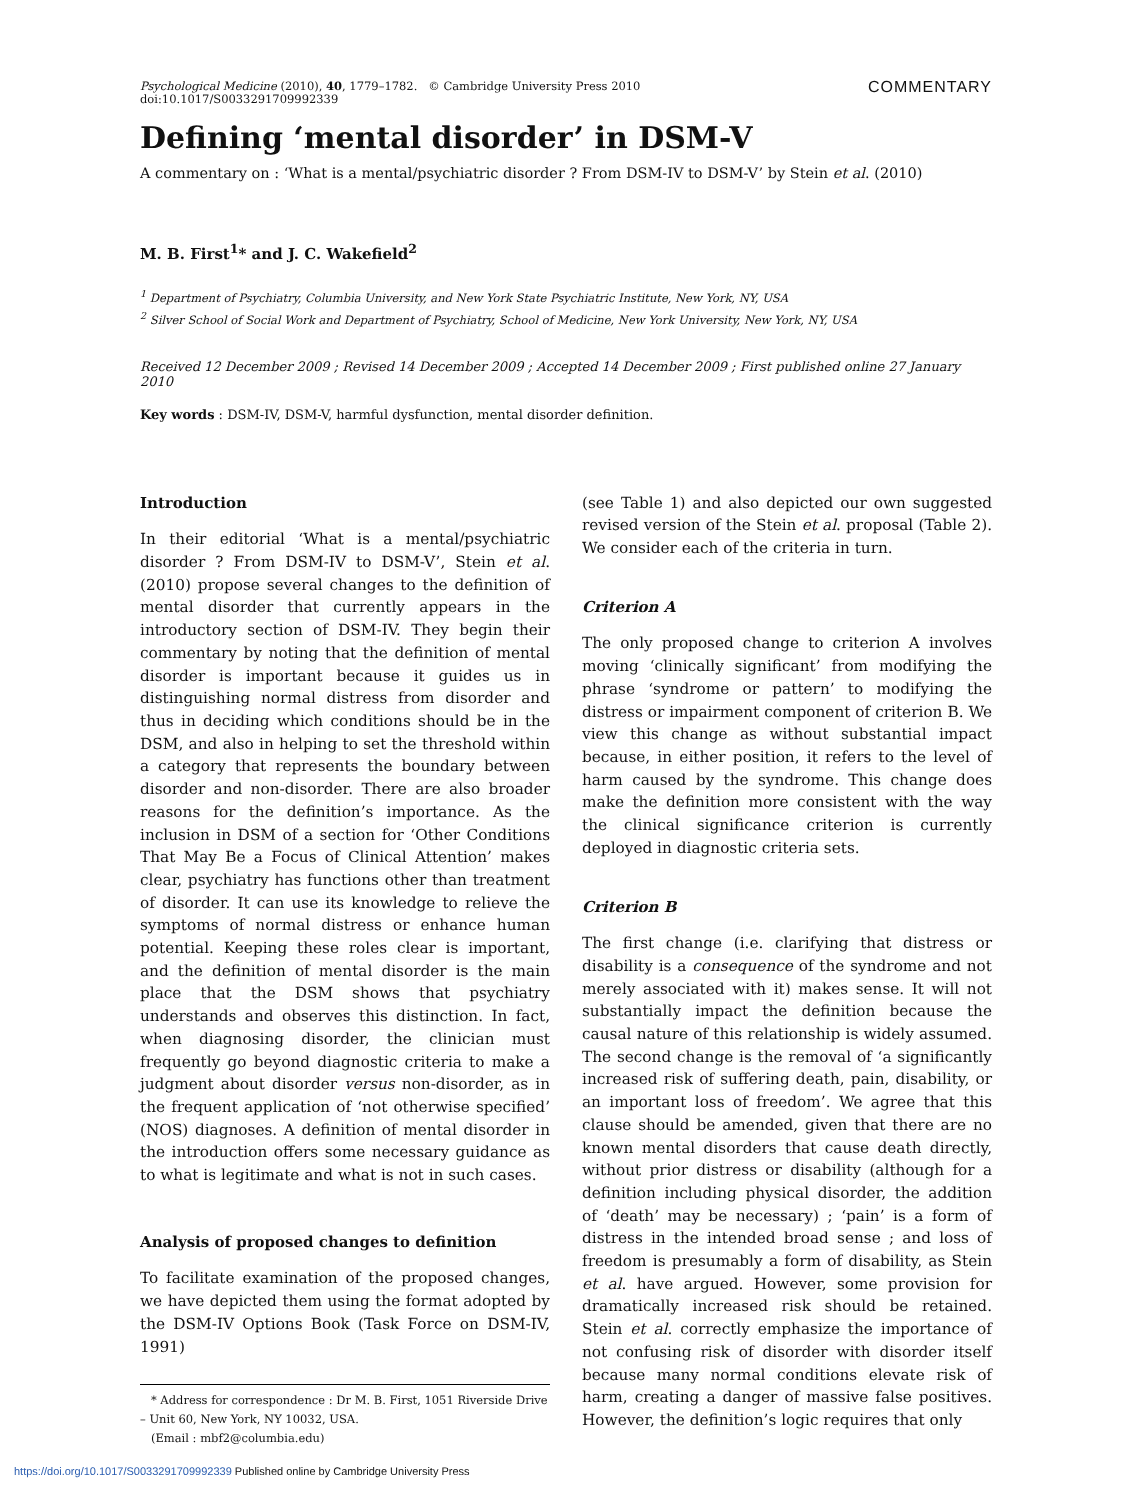Psychological Medicine (2010), 40, 1779–1782. © Cambridge University Press 2010
doi:10.1017/S0033291709992339
COMMENTARY
Defining ‘mental disorder’ in DSM-V
A commentary on : ‘What is a mental/psychiatric disorder ? From DSM-IV to DSM-V’ by Stein et al. (2010)
M. B. First<sup>1</sup>* and J. C. Wakefield<sup>2</sup>
<sup>1</sup> Department of Psychiatry, Columbia University, and New York State Psychiatric Institute, New York, NY, USA
<sup>2</sup> Silver School of Social Work and Department of Psychiatry, School of Medicine, New York University, New York, NY, USA
Received 12 December 2009 ; Revised 14 December 2009 ; Accepted 14 December 2009 ; First published online 27 January 2010
Key words : DSM-IV, DSM-V, harmful dysfunction, mental disorder definition.
Introduction
In their editorial ‘What is a mental/psychiatric disorder ? From DSM-IV to DSM-V’, Stein et al. (2010) propose several changes to the definition of mental disorder that currently appears in the introductory section of DSM-IV. They begin their commentary by noting that the definition of mental disorder is important because it guides us in distinguishing normal distress from disorder and thus in deciding which conditions should be in the DSM, and also in helping to set the threshold within a category that represents the boundary between disorder and non-disorder. There are also broader reasons for the definition’s importance. As the inclusion in DSM of a section for ‘Other Conditions That May Be a Focus of Clinical Attention’ makes clear, psychiatry has functions other than treatment of disorder. It can use its knowledge to relieve the symptoms of normal distress or enhance human potential. Keeping these roles clear is important, and the definition of mental disorder is the main place that the DSM shows that psychiatry understands and observes this distinction. In fact, when diagnosing disorder, the clinician must frequently go beyond diagnostic criteria to make a judgment about disorder versus non-disorder, as in the frequent application of ‘not otherwise specified’ (NOS) diagnoses. A definition of mental disorder in the introduction offers some necessary guidance as to what is legitimate and what is not in such cases.
Analysis of proposed changes to definition
To facilitate examination of the proposed changes, we have depicted them using the format adopted by the DSM-IV Options Book (Task Force on DSM-IV, 1991)
* Address for correspondence : Dr M. B. First, 1051 Riverside Drive – Unit 60, New York, NY 10032, USA.
(Email : mbf2@columbia.edu)
(see Table 1) and also depicted our own suggested revised version of the Stein et al. proposal (Table 2). We consider each of the criteria in turn.
Criterion A
The only proposed change to criterion A involves moving ‘clinically significant’ from modifying the phrase ‘syndrome or pattern’ to modifying the distress or impairment component of criterion B. We view this change as without substantial impact because, in either position, it refers to the level of harm caused by the syndrome. This change does make the definition more consistent with the way the clinical significance criterion is currently deployed in diagnostic criteria sets.
Criterion B
The first change (i.e. clarifying that distress or disability is a consequence of the syndrome and not merely associated with it) makes sense. It will not substantially impact the definition because the causal nature of this relationship is widely assumed. The second change is the removal of ‘a significantly increased risk of suffering death, pain, disability, or an important loss of freedom’. We agree that this clause should be amended, given that there are no known mental disorders that cause death directly, without prior distress or disability (although for a definition including physical disorder, the addition of ‘death’ may be necessary) ; ‘pain’ is a form of distress in the intended broad sense ; and loss of freedom is presumably a form of disability, as Stein et al. have argued. However, some provision for dramatically increased risk should be retained. Stein et al. correctly emphasize the importance of not confusing risk of disorder with disorder itself because many normal conditions elevate risk of harm, creating a danger of massive false positives. However, the definition’s logic requires that only
https://doi.org/10.1017/S0033291709992339 Published online by Cambridge University Press